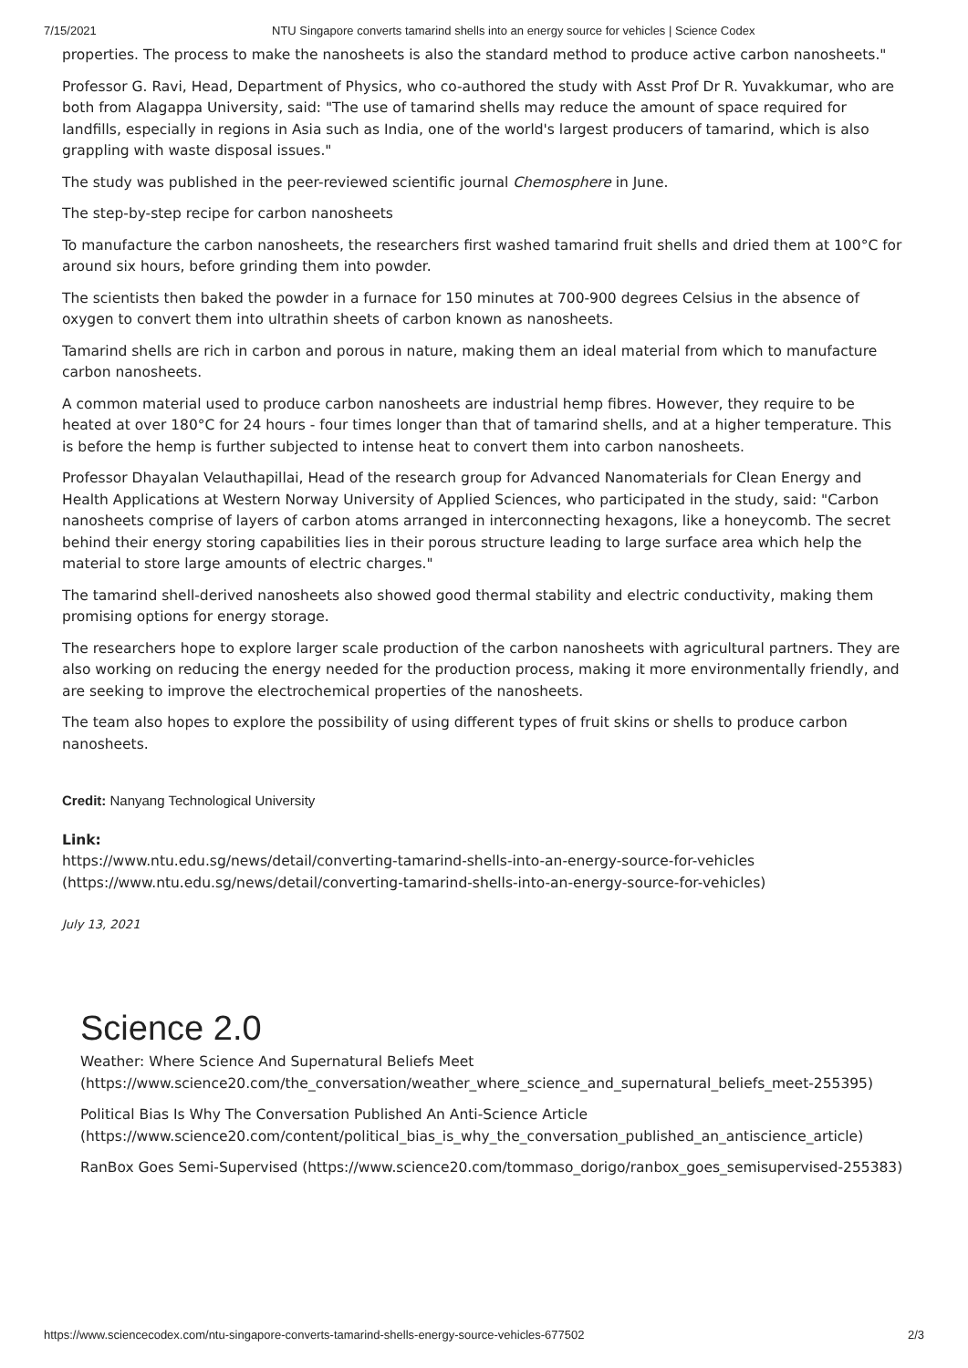7/15/2021 NTU Singapore converts tamarind shells into an energy source for vehicles | Science Codex
properties. The process to make the nanosheets is also the standard method to produce active carbon nanosheets."
Professor G. Ravi, Head, Department of Physics, who co-authored the study with Asst Prof Dr R. Yuvakkumar, who are both from Alagappa University, said: "The use of tamarind shells may reduce the amount of space required for landfills, especially in regions in Asia such as India, one of the world's largest producers of tamarind, which is also grappling with waste disposal issues."
The study was published in the peer-reviewed scientific journal Chemosphere in June.
The step-by-step recipe for carbon nanosheets
To manufacture the carbon nanosheets, the researchers first washed tamarind fruit shells and dried them at 100°C for around six hours, before grinding them into powder.
The scientists then baked the powder in a furnace for 150 minutes at 700-900 degrees Celsius in the absence of oxygen to convert them into ultrathin sheets of carbon known as nanosheets.
Tamarind shells are rich in carbon and porous in nature, making them an ideal material from which to manufacture carbon nanosheets.
A common material used to produce carbon nanosheets are industrial hemp fibres. However, they require to be heated at over 180°C for 24 hours - four times longer than that of tamarind shells, and at a higher temperature. This is before the hemp is further subjected to intense heat to convert them into carbon nanosheets.
Professor Dhayalan Velauthapillai, Head of the research group for Advanced Nanomaterials for Clean Energy and Health Applications at Western Norway University of Applied Sciences, who participated in the study, said: "Carbon nanosheets comprise of layers of carbon atoms arranged in interconnecting hexagons, like a honeycomb. The secret behind their energy storing capabilities lies in their porous structure leading to large surface area which help the material to store large amounts of electric charges."
The tamarind shell-derived nanosheets also showed good thermal stability and electric conductivity, making them promising options for energy storage.
The researchers hope to explore larger scale production of the carbon nanosheets with agricultural partners. They are also working on reducing the energy needed for the production process, making it more environmentally friendly, and are seeking to improve the electrochemical properties of the nanosheets.
The team also hopes to explore the possibility of using different types of fruit skins or shells to produce carbon nanosheets.
Credit: Nanyang Technological University
Link:
https://www.ntu.edu.sg/news/detail/converting-tamarind-shells-into-an-energy-source-for-vehicles (https://www.ntu.edu.sg/news/detail/converting-tamarind-shells-into-an-energy-source-for-vehicles)
July 13, 2021
Science 2.0
Weather: Where Science And Supernatural Beliefs Meet (https://www.science20.com/the_conversation/weather_where_science_and_supernatural_beliefs_meet-255395)
Political Bias Is Why The Conversation Published An Anti-Science Article (https://www.science20.com/content/political_bias_is_why_the_conversation_published_an_antiscience_article)
RanBox Goes Semi-Supervised (https://www.science20.com/tommaso_dorigo/ranbox_goes_semisupervised-255383)
https://www.sciencecodex.com/ntu-singapore-converts-tamarind-shells-energy-source-vehicles-677502 2/3